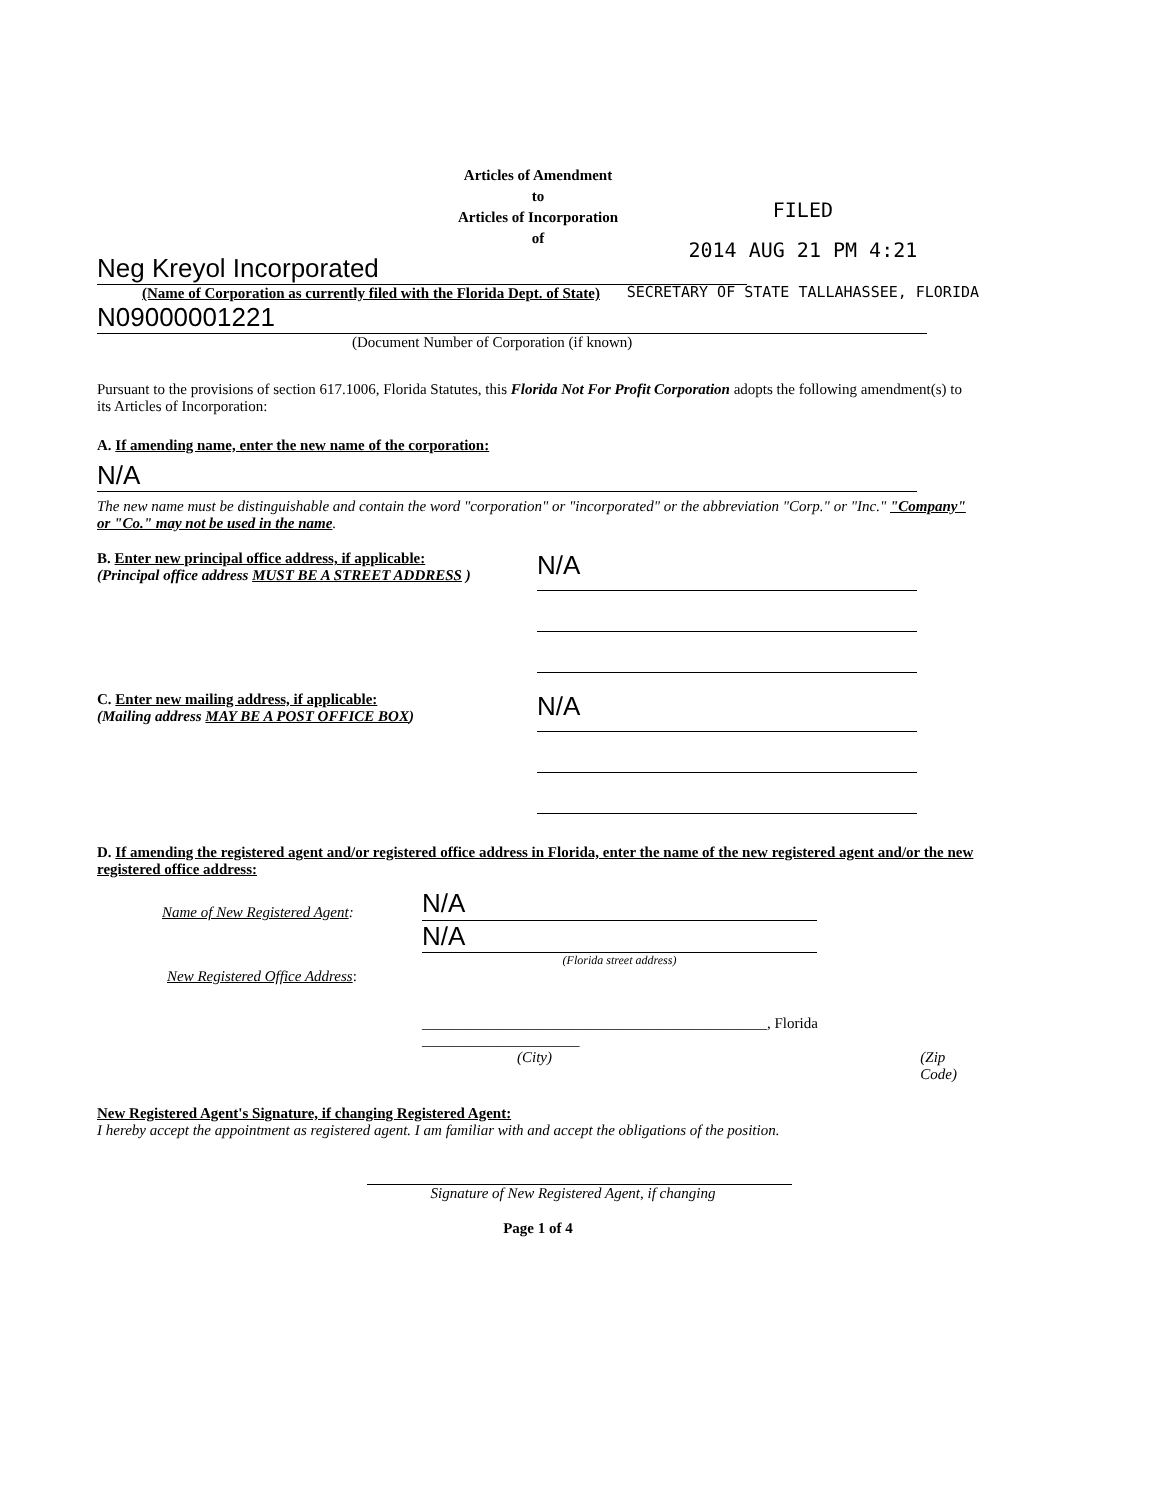FILED
2014 AUG 21 PM 4:21
SECRETARY OF STATE TALLAHASSEE, FLORIDA
Articles of Amendment
to
Articles of Incorporation
of
Neg Kreyol Incorporated
(Name of Corporation as currently filed with the Florida Dept. of State)
N09000001221
(Document Number of Corporation (if known)
Pursuant to the provisions of section 617.1006, Florida Statutes, this Florida Not For Profit Corporation adopts the following amendment(s) to its Articles of Incorporation:
A. If amending name, enter the new name of the corporation:
N/A
The new name must be distinguishable and contain the word "corporation" or "incorporated" or the abbreviation "Corp." or "Inc." "Company" or "Co." may not be used in the name.
B. Enter new principal office address, if applicable:
(Principal office address MUST BE A STREET ADDRESS )
N/A
C. Enter new mailing address, if applicable:
(Mailing address MAY BE A POST OFFICE BOX)
N/A
D. If amending the registered agent and/or registered office address in Florida, enter the name of the new registered agent and/or the new registered office address:
Name of New Registered Agent:
N/A
N/A
(Florida street address)
New Registered Office Address:
______________________________________________, Florida _____________________
(City) (Zip Code)
New Registered Agent's Signature, if changing Registered Agent:
I hereby accept the appointment as registered agent. I am familiar with and accept the obligations of the position.
Signature of New Registered Agent, if changing
Page 1 of 4